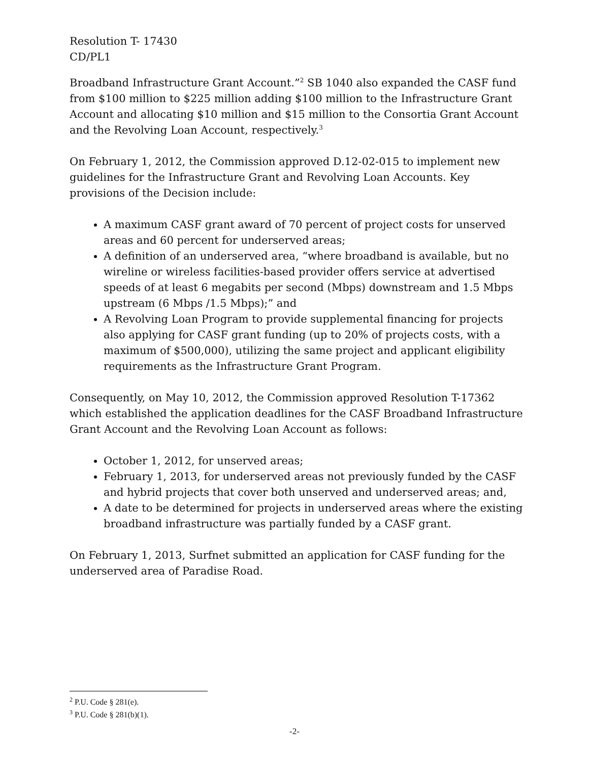Resolution T- 17430
CD/PL1
Broadband Infrastructure Grant Account.”<sup>2</sup> SB 1040 also expanded the CASF fund from $100 million to $225 million adding $100 million to the Infrastructure Grant Account and allocating $10 million and $15 million to the Consortia Grant Account and the Revolving Loan Account, respectively.<sup>3</sup>
On February 1, 2012, the Commission approved D.12-02-015 to implement new guidelines for the Infrastructure Grant and Revolving Loan Accounts. Key provisions of the Decision include:
A maximum CASF grant award of 70 percent of project costs for unserved areas and 60 percent for underserved areas;
A definition of an underserved area, “where broadband is available, but no wireline or wireless facilities-based provider offers service at advertised speeds of at least 6 megabits per second (Mbps) downstream and 1.5 Mbps upstream (6 Mbps /1.5 Mbps);” and
A Revolving Loan Program to provide supplemental financing for projects also applying for CASF grant funding (up to 20% of projects costs, with a maximum of $500,000), utilizing the same project and applicant eligibility requirements as the Infrastructure Grant Program.
Consequently, on May 10, 2012, the Commission approved Resolution T-17362 which established the application deadlines for the CASF Broadband Infrastructure Grant Account and the Revolving Loan Account as follows:
October 1, 2012, for unserved areas;
February 1, 2013, for underserved areas not previously funded by the CASF and hybrid projects that cover both unserved and underserved areas; and,
A date to be determined for projects in underserved areas where the existing broadband infrastructure was partially funded by a CASF grant.
On February 1, 2013, Surfnet submitted an application for CASF funding for the underserved area of Paradise Road.
<sup>2</sup> P.U. Code § 281(e).
<sup>3</sup> P.U. Code § 281(b)(1).
-2-